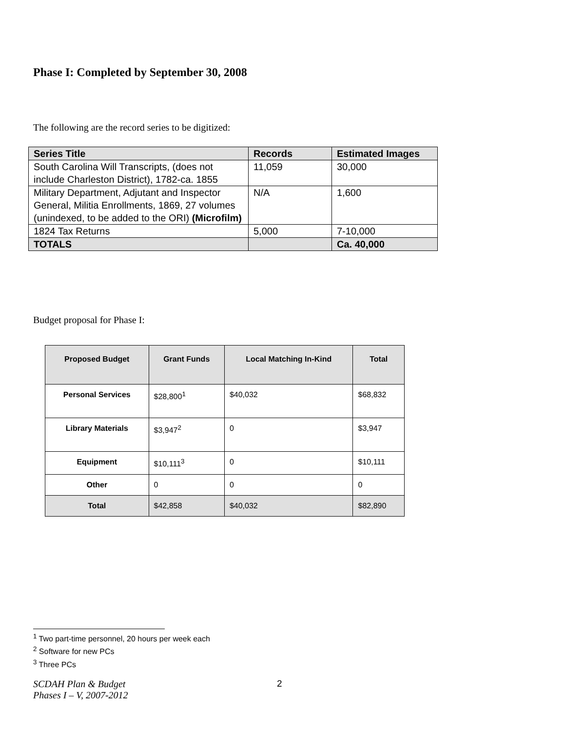Phase I: Completed by September 30, 2008
The following are the record series to be digitized:
| Series Title | Records | Estimated Images |
| --- | --- | --- |
| South Carolina Will Transcripts, (does not include Charleston District), 1782-ca. 1855 | 11,059 | 30,000 |
| Military Department, Adjutant and Inspector General, Militia Enrollments, 1869, 27 volumes (unindexed, to be added to the ORI) (Microfilm) | N/A | 1,600 |
| 1824 Tax Returns | 5,000 | 7-10,000 |
| TOTALS | | Ca. 40,000 |
Budget proposal for Phase I:
| Proposed Budget | Grant Funds | Local Matching In-Kind | Total |
| --- | --- | --- | --- |
| Personal Services | $28,800<sup>1</sup> | $40,032 | $68,832 |
| Library Materials | $3,947<sup>2</sup> | 0 | $3,947 |
| Equipment | $10,111<sup>3</sup> | 0 | $10,111 |
| Other | 0 | 0 | 0 |
| Total | $42,858 | $40,032 | $82,890 |
<sup>1</sup> Two part-time personnel, 20 hours per week each
<sup>2</sup> Software for new PCs
<sup>3</sup> Three PCs
SCDAH Plan & Budget
Phases I – V, 2007-2012
2